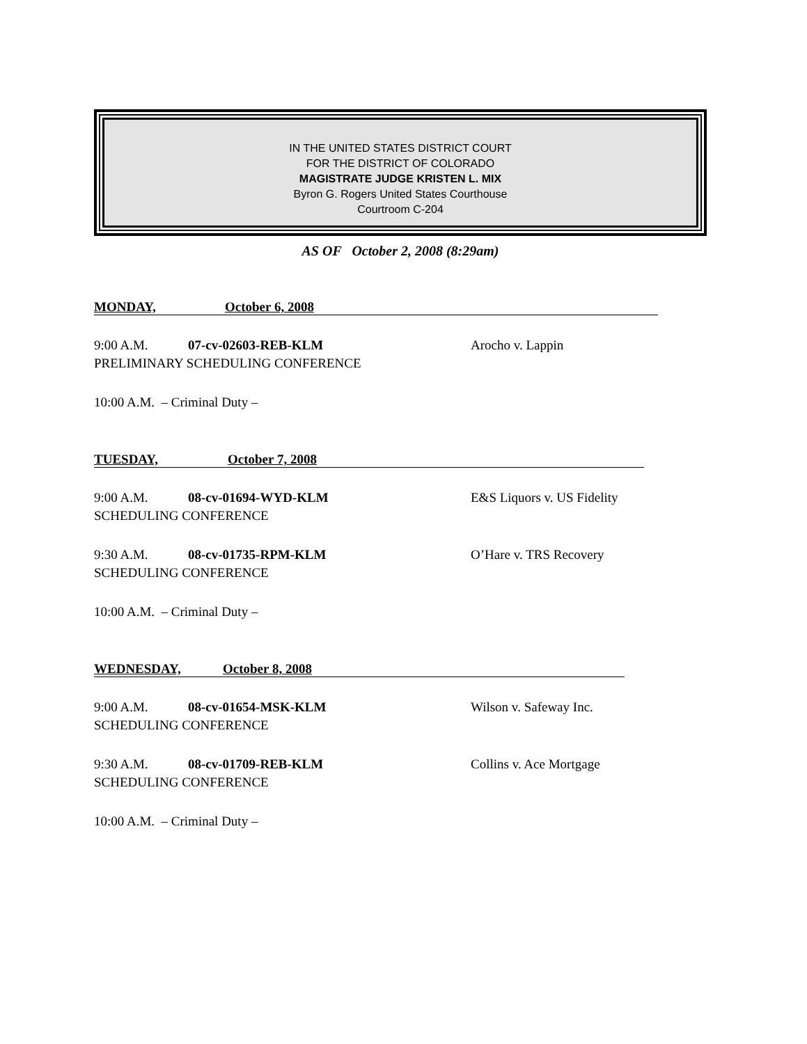IN THE UNITED STATES DISTRICT COURT
FOR THE DISTRICT OF COLORADO
MAGISTRATE JUDGE KRISTEN L. MIX
Byron G. Rogers United States Courthouse
Courtroom C-204
AS OF October 2, 2008 (8:29am)
MONDAY, October 6, 2008
9:00 A.M. 07-cv-02603-REB-KLM Arocho v. Lappin
PRELIMINARY SCHEDULING CONFERENCE
10:00 A.M. – Criminal Duty –
TUESDAY, October 7, 2008
9:00 A.M. 08-cv-01694-WYD-KLM E&S Liquors v. US Fidelity
SCHEDULING CONFERENCE
9:30 A.M. 08-cv-01735-RPM-KLM O’Hare v. TRS Recovery
SCHEDULING CONFERENCE
10:00 A.M. – Criminal Duty –
WEDNESDAY, October 8, 2008
9:00 A.M. 08-cv-01654-MSK-KLM Wilson v. Safeway Inc.
SCHEDULING CONFERENCE
9:30 A.M. 08-cv-01709-REB-KLM Collins v. Ace Mortgage
SCHEDULING CONFERENCE
10:00 A.M. – Criminal Duty –